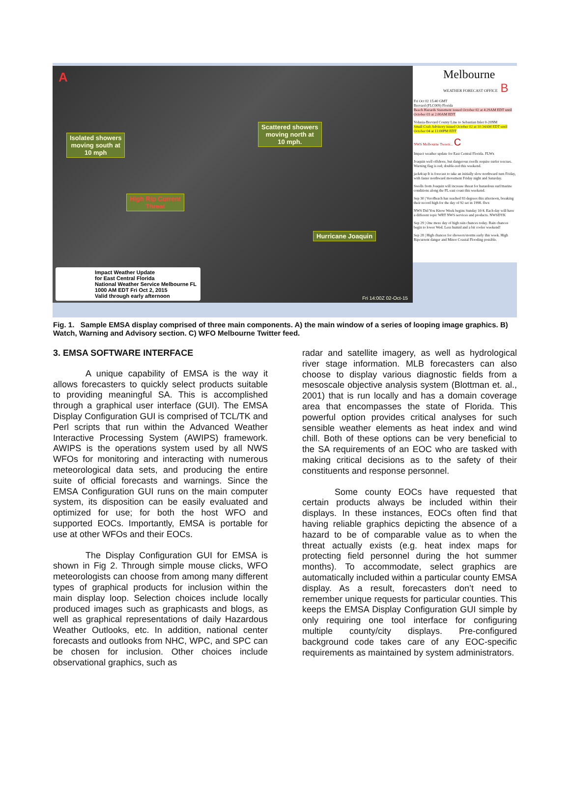A
Isolated showers
moving south at
10 mph
Scattered showers
moving north at
10 mph.
High Rip Current
Threat
Hurricane Joaquin
Impact Weather Update
for East Central Florida
National Weather Service Melbourne FL
1000 AM EDT Fri Oct 2, 2015
Valid through early afternoon
Fri 14:00Z 02-Oct-15
Melbourne WEATHER FORECAST OFFICE B
Fri Oct 02 15:40 GMT
Brevard (FLC009) Florida
Beach Hazards Statement issued October 02 at 4:29AM EDT until October 03 at 2:00AM EDT
Volusia-Brevard County Line to Sebastian Inlet 0-20NM
Small Craft Advisory issued October 02 at 10:34AM EDT until October 04 at 11:00PM EDT
NWS Melbourne Tweets... C
Impact weather update for East Central Florida. FLWx
Joaquin well offshore, but dangerous swells require surfer rescues. Warning flag is red; double-red this weekend.
jack4cap It is forecast to take an initially slow northward turn Friday, with faster northward movement Friday night and Saturday.
Swells from Joaquin will increase threat for hazardous surf/marine conditions along the FL east coast this weekend.
Sep 30 | VeroBeach has reached 93 degrees this afternoon, breaking their record high for the day of 92 set in 1998. flwx
NWS Did You Know Week begins Sunday 10/4. Each day will have a different topic WRT NWS services and products. NWSDYK
Sep 29 | One more day of high rain chances today. Rain chances begin to lower Wed. Less humid and a bit cooler weekend!
Sep 28 | High chances for showers/storms early this week. High Ripcurrent danger and Minor Coastal Flooding possible.
Fig. 1. Sample EMSA display comprised of three main components. A) the main window of a series of looping image graphics. B) Watch, Warning and Advisory section. C) WFO Melbourne Twitter feed.
3. EMSA SOFTWARE INTERFACE
A unique capability of EMSA is the way it allows forecasters to quickly select products suitable to providing meaningful SA. This is accomplished through a graphical user interface (GUI). The EMSA Display Configuration GUI is comprised of TCL/TK and Perl scripts that run within the Advanced Weather Interactive Processing System (AWIPS) framework. AWIPS is the operations system used by all NWS WFOs for monitoring and interacting with numerous meteorological data sets, and producing the entire suite of official forecasts and warnings. Since the EMSA Configuration GUI runs on the main computer system, its disposition can be easily evaluated and optimized for use; for both the host WFO and supported EOCs. Importantly, EMSA is portable for use at other WFOs and their EOCs.
The Display Configuration GUI for EMSA is shown in Fig 2. Through simple mouse clicks, WFO meteorologists can choose from among many different types of graphical products for inclusion within the main display loop. Selection choices include locally produced images such as graphicasts and blogs, as well as graphical representations of daily Hazardous Weather Outlooks, etc. In addition, national center forecasts and outlooks from NHC, WPC, and SPC can be chosen for inclusion. Other choices include observational graphics, such as
radar and satellite imagery, as well as hydrological river stage information. MLB forecasters can also choose to display various diagnostic fields from a mesoscale objective analysis system (Blottman et. al., 2001) that is run locally and has a domain coverage area that encompasses the state of Florida. This powerful option provides critical analyses for such sensible weather elements as heat index and wind chill. Both of these options can be very beneficial to the SA requirements of an EOC who are tasked with making critical decisions as to the safety of their constituents and response personnel.
Some county EOCs have requested that certain products always be included within their displays. In these instances, EOCs often find that having reliable graphics depicting the absence of a hazard to be of comparable value as to when the threat actually exists (e.g. heat index maps for protecting field personnel during the hot summer months). To accommodate, select graphics are automatically included within a particular county EMSA display. As a result, forecasters don’t need to remember unique requests for particular counties. This keeps the EMSA Display Configuration GUI simple by only requiring one tool interface for configuring multiple county/city displays. Pre-configured background code takes care of any EOC-specific requirements as maintained by system administrators.